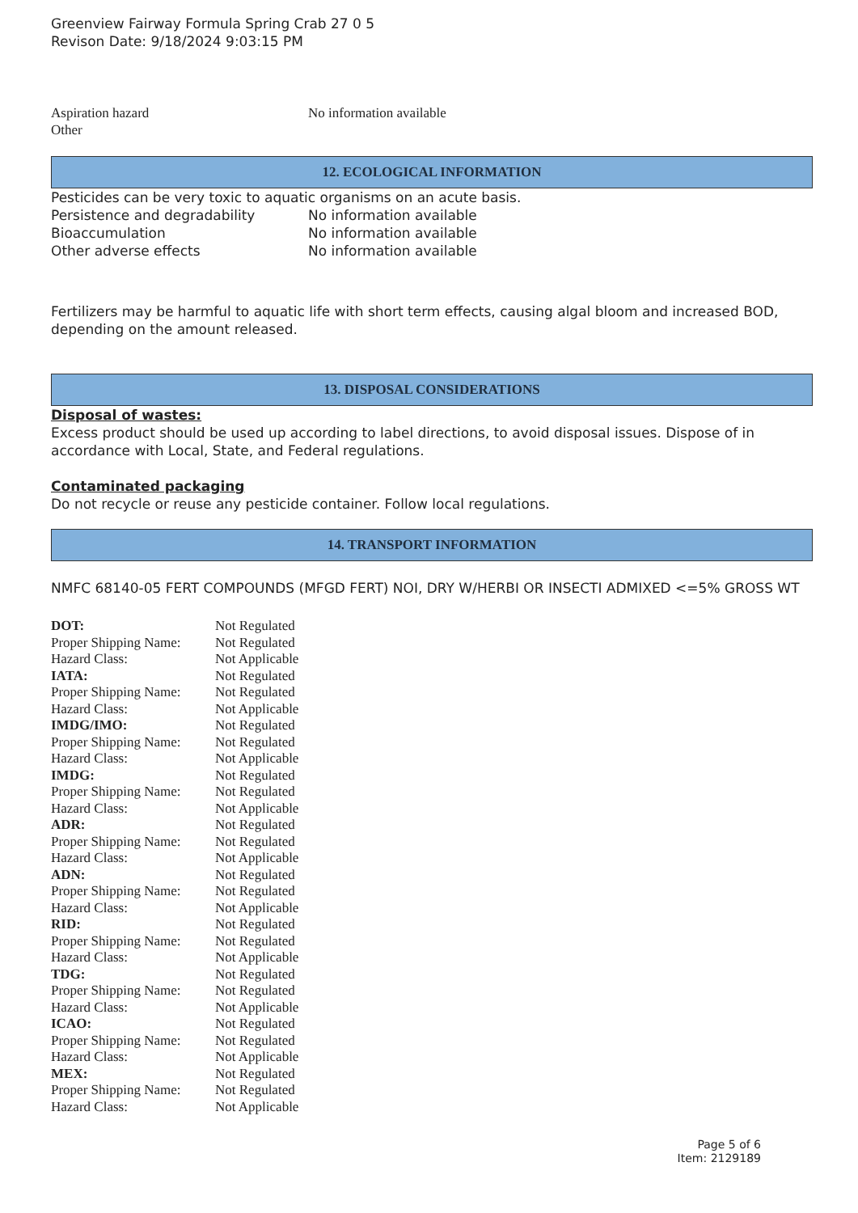Greenview Fairway Formula Spring Crab 27 0 5
Revison Date: 9/18/2024 9:03:15 PM
| Aspiration hazard | No information available |
| Other | |
12. ECOLOGICAL INFORMATION
Pesticides can be very toxic to aquatic organisms on an acute basis.
| Persistence and degradability | No information available |
| Bioaccumulation | No information available |
| Other adverse effects | No information available |
Fertilizers may be harmful to aquatic life with short term effects, causing algal bloom and increased BOD, depending on the amount released.
13. DISPOSAL CONSIDERATIONS
Disposal of wastes:
Excess product should be used up according to label directions, to avoid disposal issues. Dispose of in accordance with Local, State, and Federal regulations.
Contaminated packaging
Do not recycle or reuse any pesticide container. Follow local regulations.
14. TRANSPORT INFORMATION
NMFC 68140-05 FERT COMPOUNDS (MFGD FERT) NOI, DRY W/HERBI OR INSECTI ADMIXED <=5% GROSS WT
| DOT: | Not Regulated |
| Proper Shipping Name: | Not Regulated |
| Hazard Class: | Not Applicable |
| IATA: | Not Regulated |
| Proper Shipping Name: | Not Regulated |
| Hazard Class: | Not Applicable |
| IMDG/IMO: | Not Regulated |
| Proper Shipping Name: | Not Regulated |
| Hazard Class: | Not Applicable |
| IMDG: | Not Regulated |
| Proper Shipping Name: | Not Regulated |
| Hazard Class: | Not Applicable |
| ADR: | Not Regulated |
| Proper Shipping Name: | Not Regulated |
| Hazard Class: | Not Applicable |
| ADN: | Not Regulated |
| Proper Shipping Name: | Not Regulated |
| Hazard Class: | Not Applicable |
| RID: | Not Regulated |
| Proper Shipping Name: | Not Regulated |
| Hazard Class: | Not Applicable |
| TDG: | Not Regulated |
| Proper Shipping Name: | Not Regulated |
| Hazard Class: | Not Applicable |
| ICAO: | Not Regulated |
| Proper Shipping Name: | Not Regulated |
| Hazard Class: | Not Applicable |
| MEX: | Not Regulated |
| Proper Shipping Name: | Not Regulated |
| Hazard Class: | Not Applicable |
Page 5 of 6
Item: 2129189